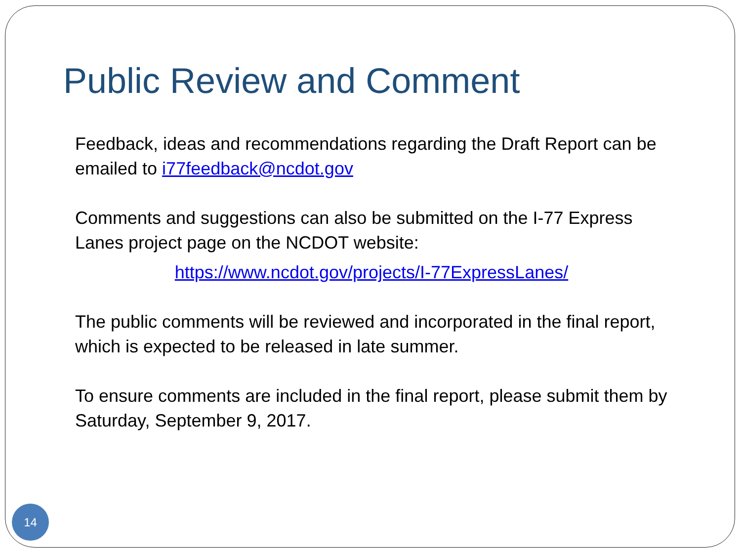Public Review and Comment
Feedback, ideas and recommendations regarding the Draft Report can be emailed to i77feedback@ncdot.gov
Comments and suggestions can also be submitted on the I-77 Express Lanes project page on the NCDOT website:
https://www.ncdot.gov/projects/I-77ExpressLanes/
The public comments will be reviewed and incorporated in the final report, which is expected to be released in late summer.
To ensure comments are included in the final report, please submit them by Saturday, September 9, 2017.
14